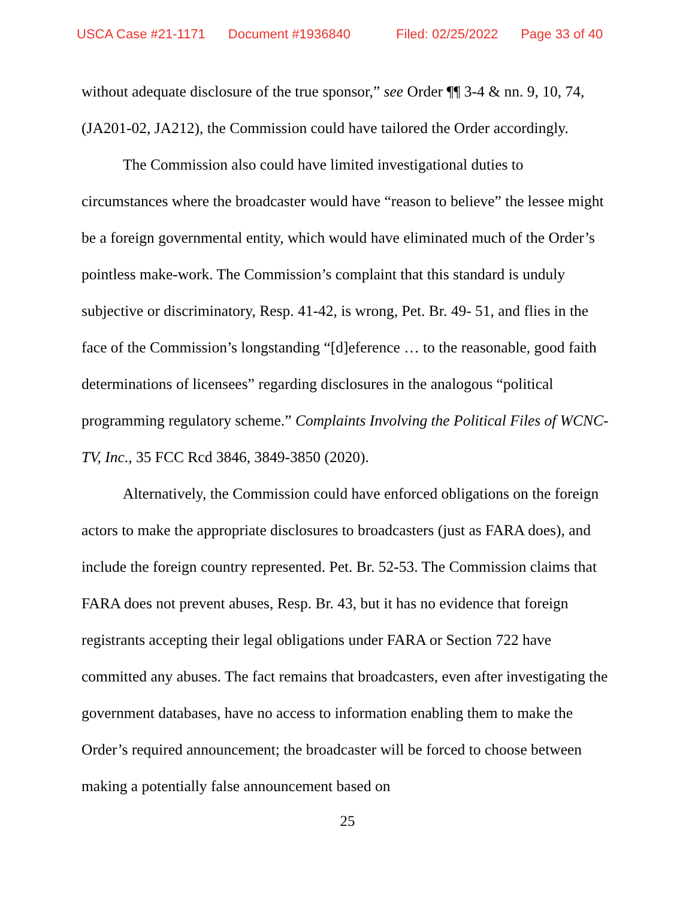USCA Case #21-1171 Document #1936840 Filed: 02/25/2022 Page 33 of 40
without adequate disclosure of the true sponsor,” see Order ¶¶ 3-4 & nn. 9, 10, 74, (JA201-02, JA212), the Commission could have tailored the Order accordingly.
The Commission also could have limited investigational duties to circumstances where the broadcaster would have “reason to believe” the lessee might be a foreign governmental entity, which would have eliminated much of the Order’s pointless make-work. The Commission’s complaint that this standard is unduly subjective or discriminatory, Resp. 41-42, is wrong, Pet. Br. 49- 51, and flies in the face of the Commission’s longstanding “[d]eference … to the reasonable, good faith determinations of licensees” regarding disclosures in the analogous “political programming regulatory scheme.” Complaints Involving the Political Files of WCNC-TV, Inc., 35 FCC Rcd 3846, 3849-3850 (2020).
Alternatively, the Commission could have enforced obligations on the foreign actors to make the appropriate disclosures to broadcasters (just as FARA does), and include the foreign country represented. Pet. Br. 52-53. The Commission claims that FARA does not prevent abuses, Resp. Br. 43, but it has no evidence that foreign registrants accepting their legal obligations under FARA or Section 722 have committed any abuses. The fact remains that broadcasters, even after investigating the government databases, have no access to information enabling them to make the Order’s required announcement; the broadcaster will be forced to choose between making a potentially false announcement based on
25